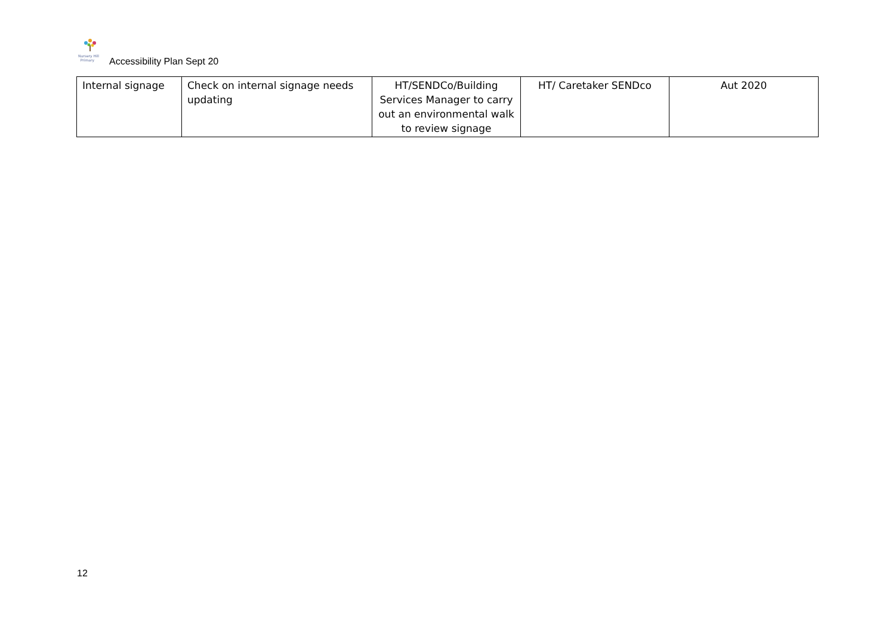Nursery Hill
Primary
Accessibility Plan Sept 20
| Internal signage | Check on internal signage needs updating | HT/SENDCo/Building Services Manager to carry out an environmental walk to review signage | HT/ Caretaker SENDco | Aut 2020 |
12